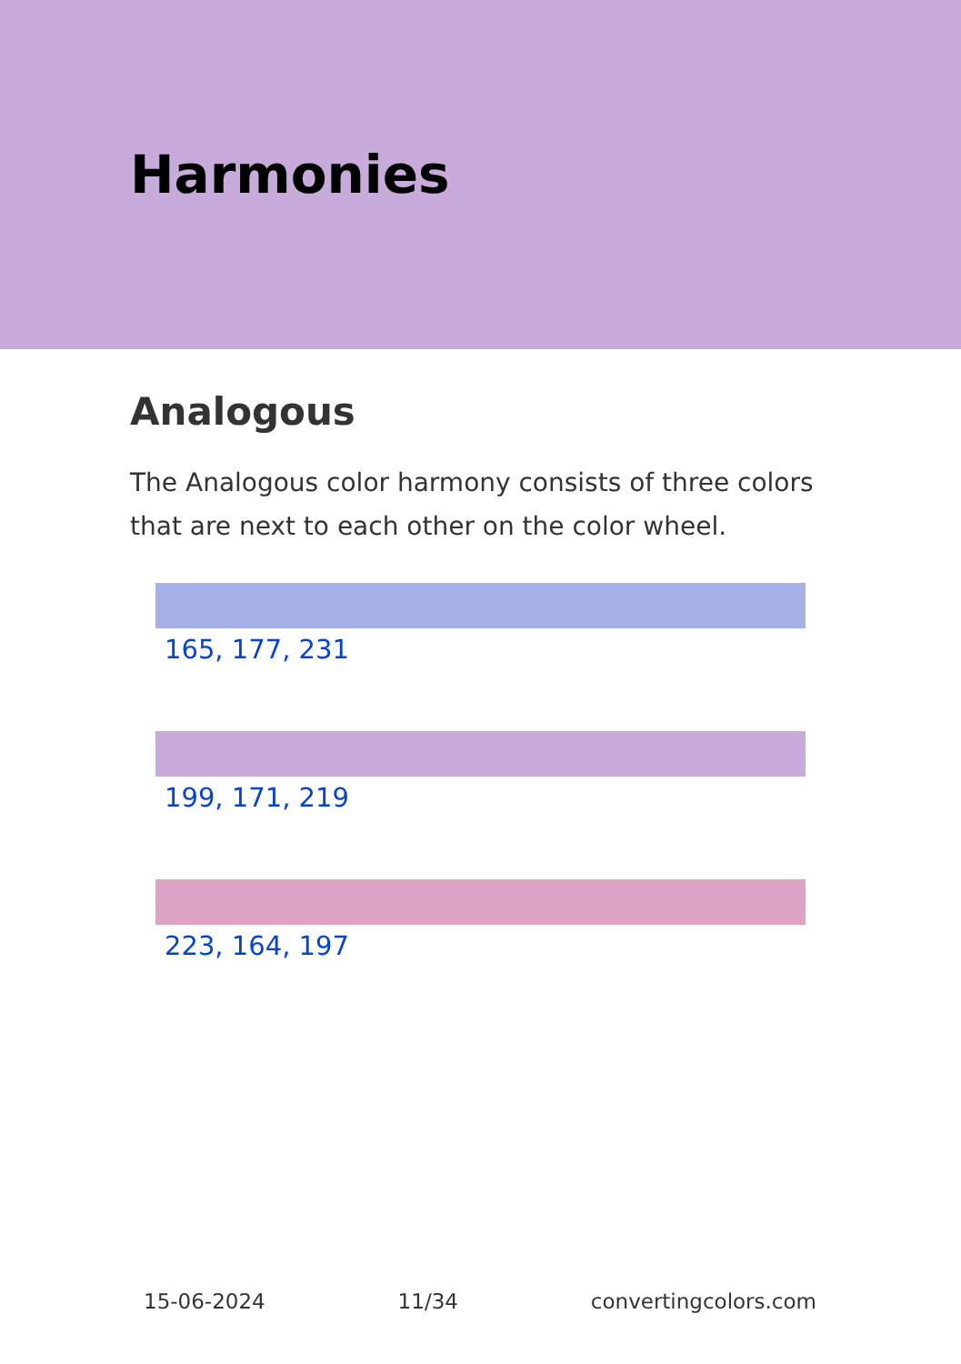Harmonies
Analogous
The Analogous color harmony consists of three colors that are next to each other on the color wheel.
165, 177, 231
199, 171, 219
223, 164, 197
15-06-2024 11/34 convertingcolors.com